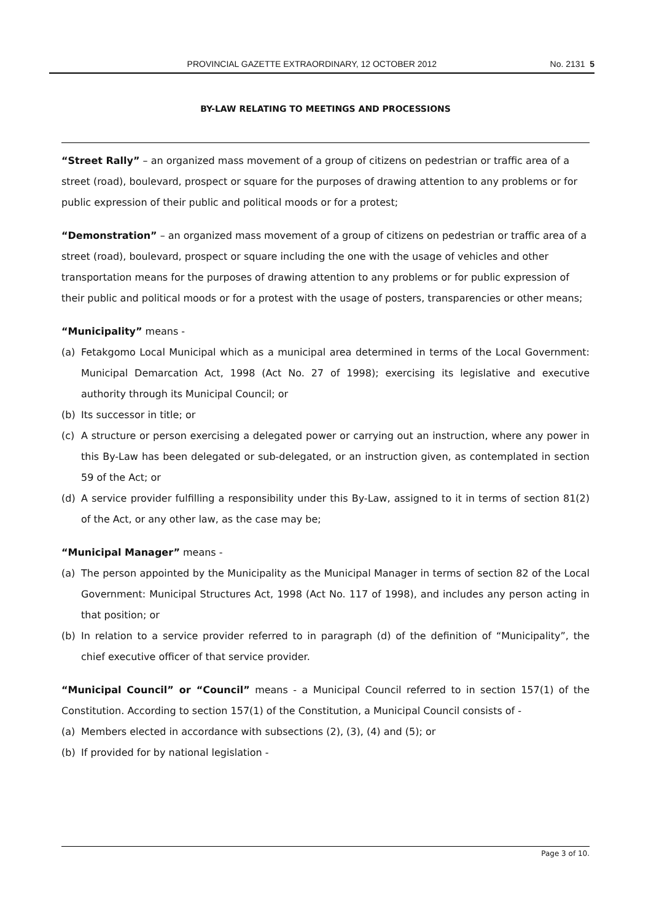PROVINCIAL GAZETTE EXTRAORDINARY, 12 OCTOBER 2012 No. 2131 5
BY-LAW RELATING TO MEETINGS AND PROCESSIONS
“Street Rally” – an organized mass movement of a group of citizens on pedestrian or traffic area of a street (road), boulevard, prospect or square for the purposes of drawing attention to any problems or for public expression of their public and political moods or for a protest;
“Demonstration” – an organized mass movement of a group of citizens on pedestrian or traffic area of a street (road), boulevard, prospect or square including the one with the usage of vehicles and other transportation means for the purposes of drawing attention to any problems or for public expression of their public and political moods or for a protest with the usage of posters, transparencies or other means;
“Municipality” means -
(a) Fetakgomo Local Municipal which as a municipal area determined in terms of the Local Government: Municipal Demarcation Act, 1998 (Act No. 27 of 1998); exercising its legislative and executive authority through its Municipal Council; or
(b) Its successor in title; or
(c) A structure or person exercising a delegated power or carrying out an instruction, where any power in this By-Law has been delegated or sub-delegated, or an instruction given, as contemplated in section 59 of the Act; or
(d) A service provider fulfilling a responsibility under this By-Law, assigned to it in terms of section 81(2) of the Act, or any other law, as the case may be;
“Municipal Manager” means -
(a) The person appointed by the Municipality as the Municipal Manager in terms of section 82 of the Local Government: Municipal Structures Act, 1998 (Act No. 117 of 1998), and includes any person acting in that position; or
(b) In relation to a service provider referred to in paragraph (d) of the definition of “Municipality”, the chief executive officer of that service provider.
“Municipal Council” or “Council” means - a Municipal Council referred to in section 157(1) of the Constitution. According to section 157(1) of the Constitution, a Municipal Council consists of -
(a) Members elected in accordance with subsections (2), (3), (4) and (5); or
(b) If provided for by national legislation -
Page 3 of 10.